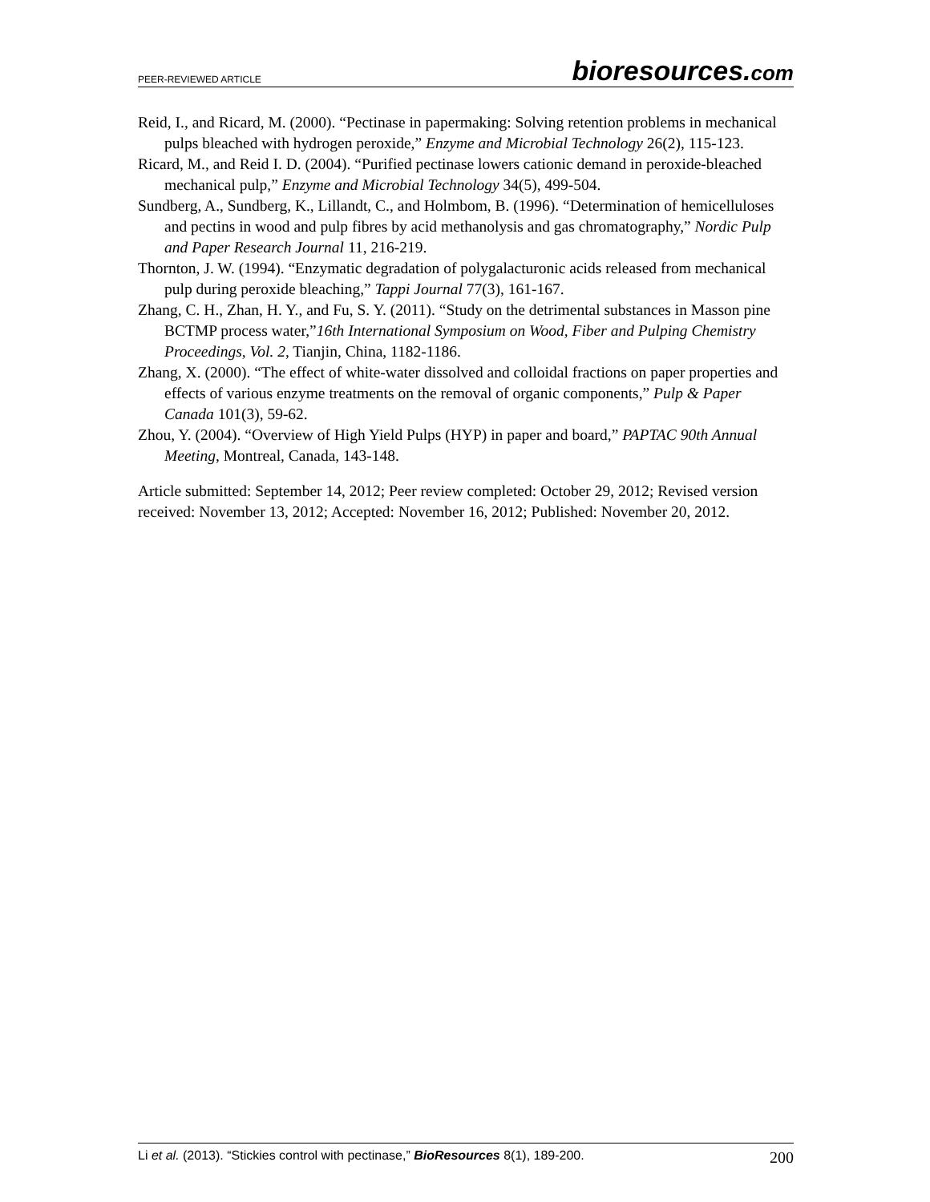PEER-REVIEWED ARTICLE bioresources.com
Reid, I., and Ricard, M. (2000). “Pectinase in papermaking: Solving retention problems in mechanical pulps bleached with hydrogen peroxide,” Enzyme and Microbial Technology 26(2), 115-123.
Ricard, M., and Reid I. D. (2004). “Purified pectinase lowers cationic demand in peroxide-bleached mechanical pulp,” Enzyme and Microbial Technology 34(5), 499-504.
Sundberg, A., Sundberg, K., Lillandt, C., and Holmbom, B. (1996). “Determination of hemicelluloses and pectins in wood and pulp fibres by acid methanolysis and gas chromatography,” Nordic Pulp and Paper Research Journal 11, 216-219.
Thornton, J. W. (1994). “Enzymatic degradation of polygalacturonic acids released from mechanical pulp during peroxide bleaching,” Tappi Journal 77(3), 161-167.
Zhang, C. H., Zhan, H. Y., and Fu, S. Y. (2011). “Study on the detrimental substances in Masson pine BCTMP process water,”16th International Symposium on Wood, Fiber and Pulping Chemistry Proceedings, Vol. 2, Tianjin, China, 1182-1186.
Zhang, X. (2000). “The effect of white-water dissolved and colloidal fractions on paper properties and effects of various enzyme treatments on the removal of organic components,” Pulp & Paper Canada 101(3), 59-62.
Zhou, Y. (2004). “Overview of High Yield Pulps (HYP) in paper and board,” PAPTAC 90th Annual Meeting, Montreal, Canada, 143-148.
Article submitted: September 14, 2012; Peer review completed: October 29, 2012; Revised version received: November 13, 2012; Accepted: November 16, 2012; Published: November 20, 2012.
Li et al. (2013). “Stickies control with pectinase,” BioResources 8(1), 189-200. 200